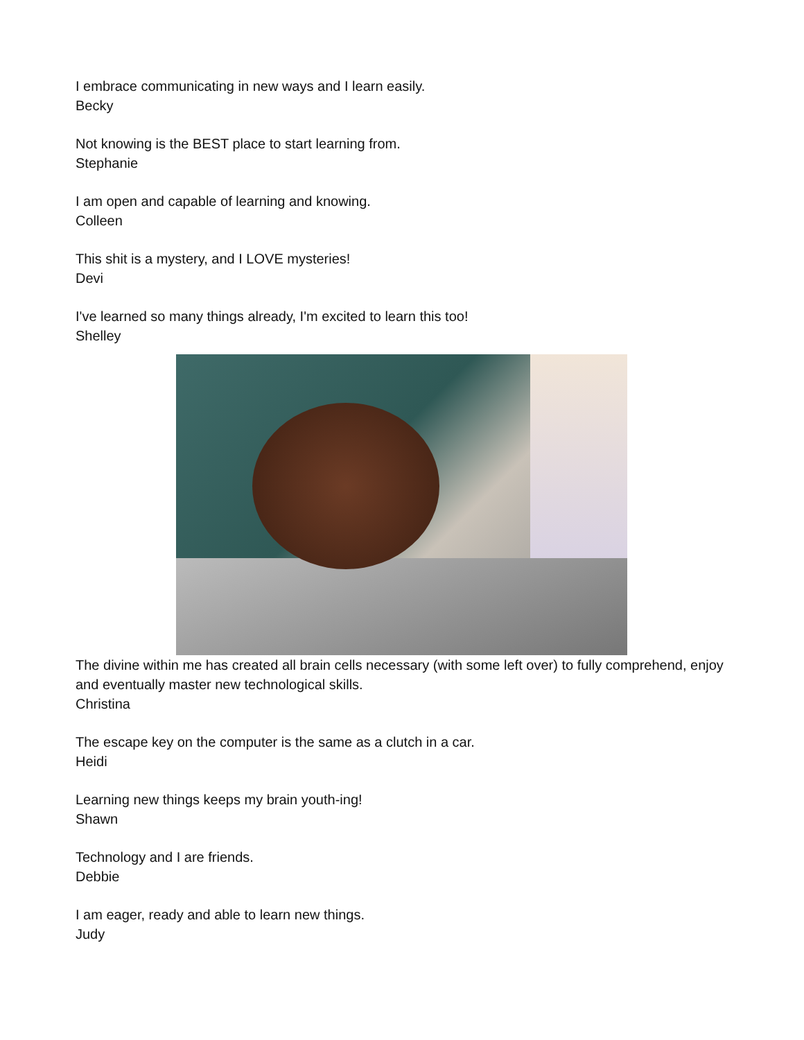I embrace communicating in new ways and I learn easily.
Becky
Not knowing is the BEST place to start learning from.
Stephanie
I am open and capable of learning and knowing.
Colleen
This shit is a mystery, and I LOVE mysteries!
Devi
I've learned so many things already, I'm excited to learn this too!
Shelley
The divine within me has created all brain cells necessary (with some left over) to fully comprehend, enjoy and eventually master new technological skills.
Christina
The escape key on the computer is the same as a clutch in a car.
Heidi
Learning new things keeps my brain youth-ing!
Shawn
Technology and I are friends.
Debbie
I am eager, ready and able to learn new things.
Judy